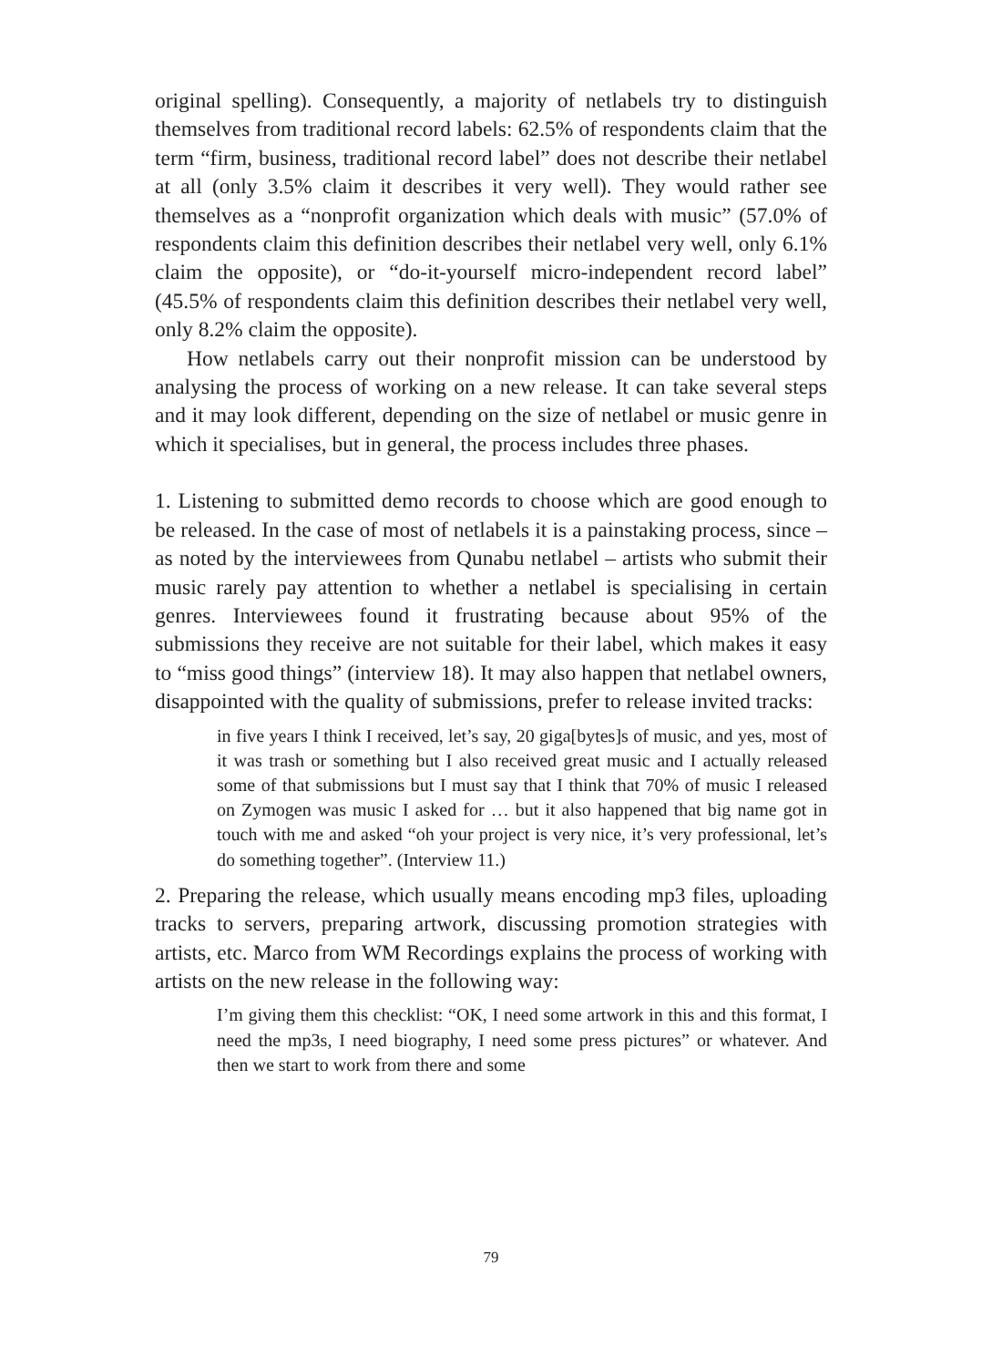original spelling). Consequently, a majority of netlabels try to distinguish themselves from traditional record labels: 62.5% of respondents claim that the term “firm, business, traditional record label” does not describe their netlabel at all (only 3.5% claim it describes it very well). They would rather see themselves as a “nonprofit organization which deals with music” (57.0% of respondents claim this definition describes their netlabel very well, only 6.1% claim the opposite), or “do-it-yourself micro-independent record label” (45.5% of respondents claim this definition describes their netlabel very well, only 8.2% claim the opposite).
How netlabels carry out their nonprofit mission can be understood by analysing the process of working on a new release. It can take several steps and it may look different, depending on the size of netlabel or music genre in which it specialises, but in general, the process includes three phases.
1. Listening to submitted demo records to choose which are good enough to be released. In the case of most of netlabels it is a painstaking process, since – as noted by the interviewees from Qunabu netlabel – artists who submit their music rarely pay attention to whether a netlabel is specialising in certain genres. Interviewees found it frustrating because about 95% of the submissions they receive are not suitable for their label, which makes it easy to “miss good things” (interview 18). It may also happen that netlabel owners, disappointed with the quality of submissions, prefer to release invited tracks:
in five years I think I received, let’s say, 20 giga[bytes]s of music, and yes, most of it was trash or something but I also received great music and I actually released some of that submissions but I must say that I think that 70% of music I released on Zymogen was music I asked for … but it also happened that big name got in touch with me and asked “oh your project is very nice, it’s very professional, let’s do something together”. (Interview 11.)
2. Preparing the release, which usually means encoding mp3 files, uploading tracks to servers, preparing artwork, discussing promotion strategies with artists, etc. Marco from WM Recordings explains the process of working with artists on the new release in the following way:
I’m giving them this checklist: “OK, I need some artwork in this and this format, I need the mp3s, I need biography, I need some press pictures” or whatever. And then we start to work from there and some
79